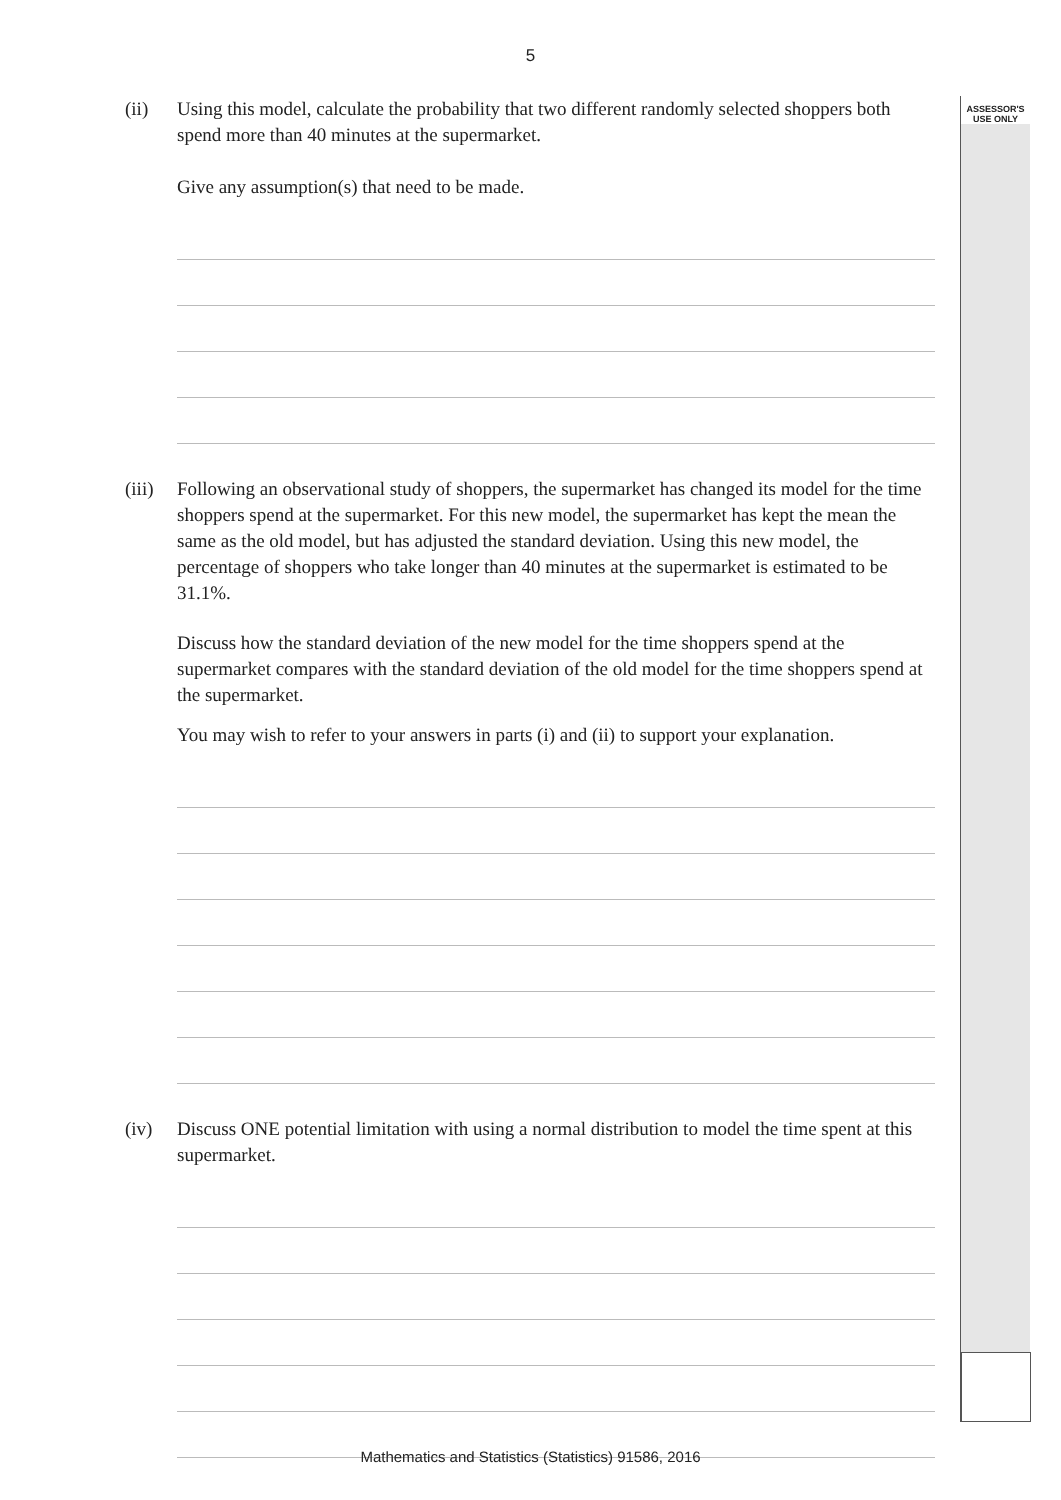5
ASSESSOR'S
USE ONLY
(ii) Using this model, calculate the probability that two different randomly selected shoppers both spend more than 40 minutes at the supermarket.
Give any assumption(s) that need to be made.
(iii)
Following an observational study of shoppers, the supermarket has changed its model for the time shoppers spend at the supermarket. For this new model, the supermarket has kept the mean the same as the old model, but has adjusted the standard deviation. Using this new model, the percentage of shoppers who take longer than 40 minutes at the supermarket is estimated to be 31.1%.
Discuss how the standard deviation of the new model for the time shoppers spend at the supermarket compares with the standard deviation of the old model for the time shoppers spend at the supermarket.
You may wish to refer to your answers in parts (i) and (ii) to support your explanation.
(iv) Discuss ONE potential limitation with using a normal distribution to model the time spent at this supermarket.
Mathematics and Statistics (Statistics) 91586, 2016